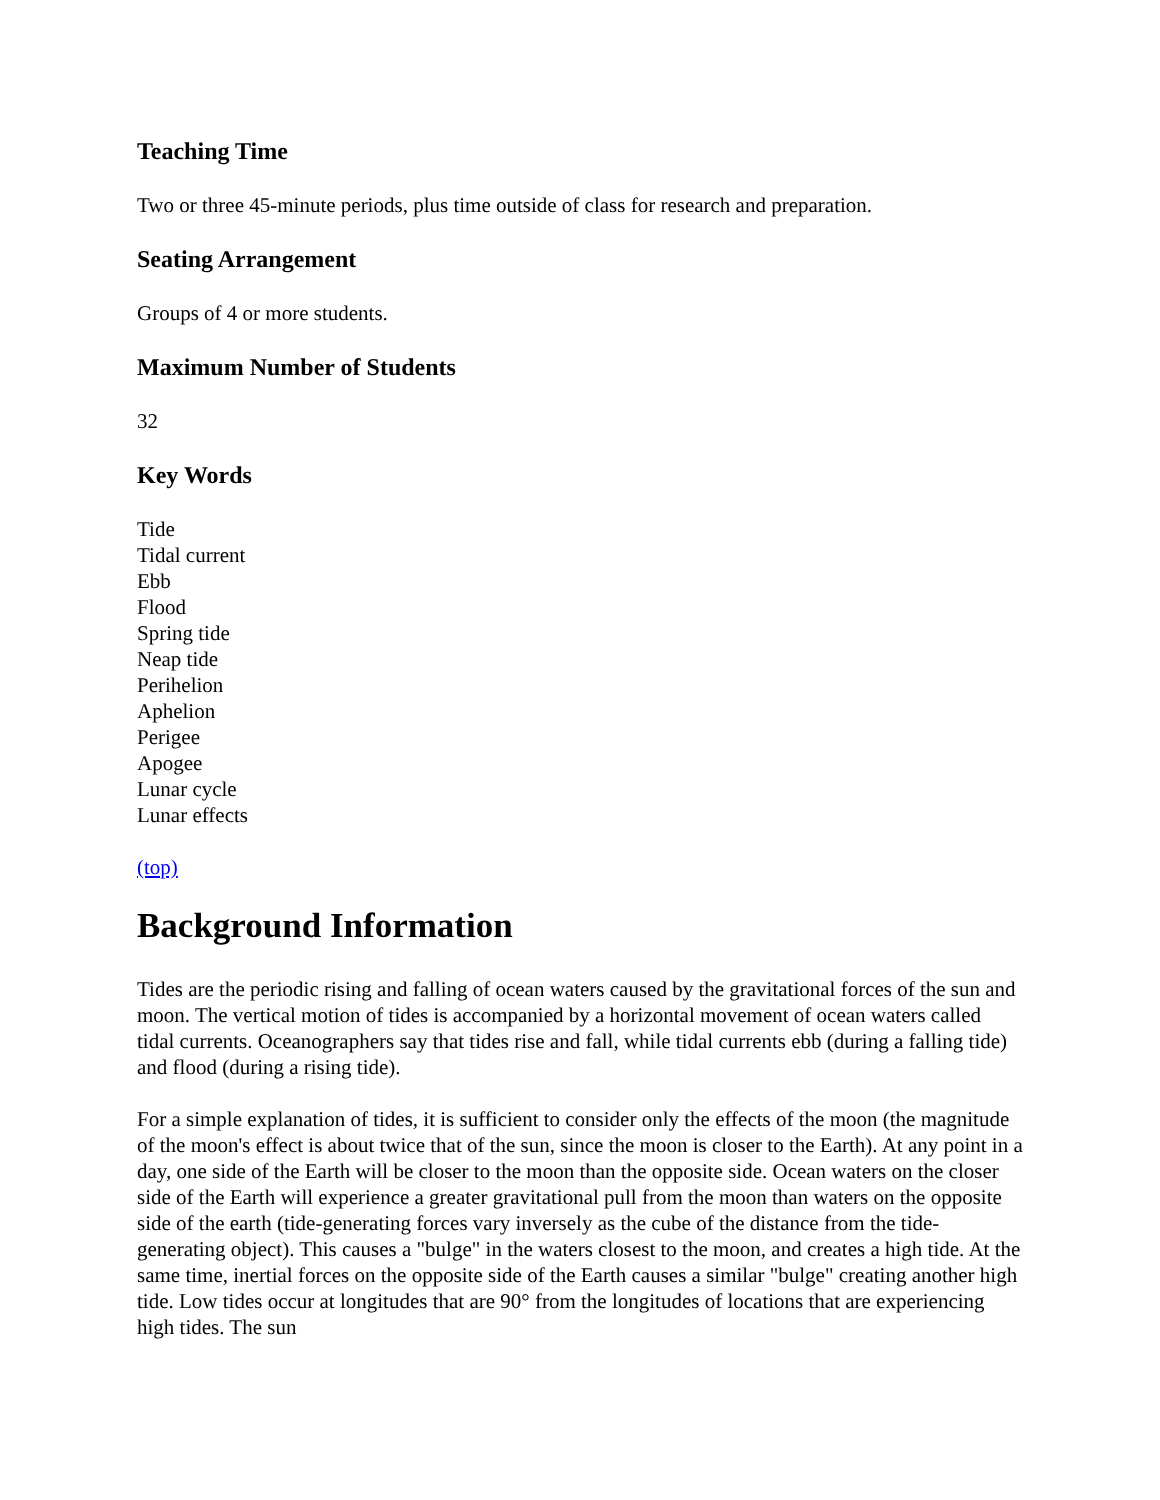Teaching Time
Two or three 45-minute periods, plus time outside of class for research and preparation.
Seating Arrangement
Groups of 4 or more students.
Maximum Number of Students
32
Key Words
Tide
Tidal current
Ebb
Flood
Spring tide
Neap tide
Perihelion
Aphelion
Perigee
Apogee
Lunar cycle
Lunar effects
(top)
Background Information
Tides are the periodic rising and falling of ocean waters caused by the gravitational forces of the sun and moon. The vertical motion of tides is accompanied by a horizontal movement of ocean waters called tidal currents. Oceanographers say that tides rise and fall, while tidal currents ebb (during a falling tide) and flood (during a rising tide).
For a simple explanation of tides, it is sufficient to consider only the effects of the moon (the magnitude of the moon's effect is about twice that of the sun, since the moon is closer to the Earth). At any point in a day, one side of the Earth will be closer to the moon than the opposite side. Ocean waters on the closer side of the Earth will experience a greater gravitational pull from the moon than waters on the opposite side of the earth (tide-generating forces vary inversely as the cube of the distance from the tide-generating object). This causes a "bulge" in the waters closest to the moon, and creates a high tide. At the same time, inertial forces on the opposite side of the Earth causes a similar "bulge" creating another high tide. Low tides occur at longitudes that are 90° from the longitudes of locations that are experiencing high tides. The sun